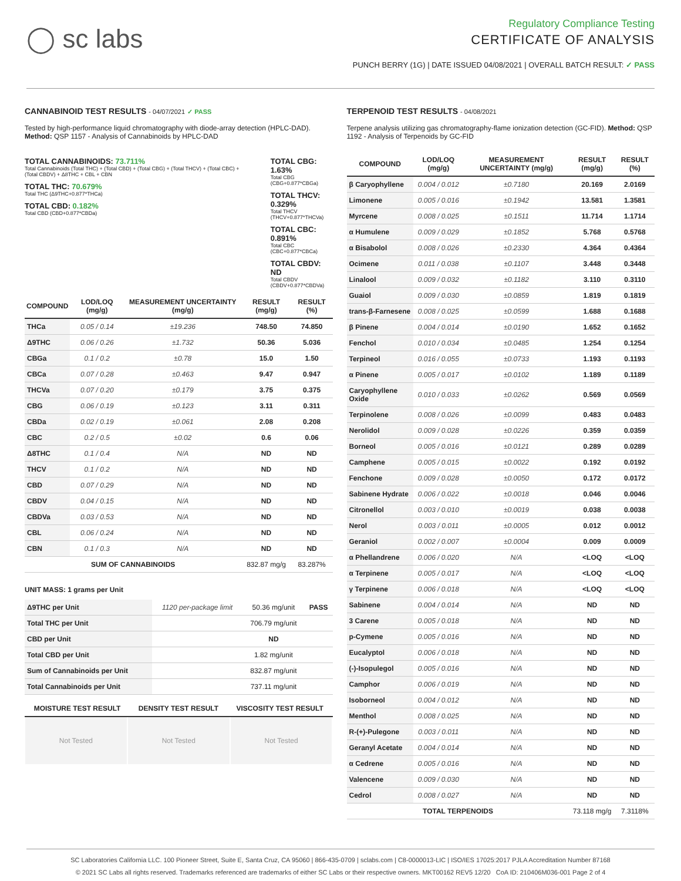◯ sc labs
Regulatory Compliance Testing
CERTIFICATE OF ANALYSIS
PUNCH BERRY (1G) | DATE ISSUED 04/08/2021 | OVERALL BATCH RESULT: ✓ PASS
CANNABINOID TEST RESULTS - 04/07/2021 ✓ PASS
Tested by high-performance liquid chromatography with diode-array detection (HPLC-DAD). Method: QSP 1157 - Analysis of Cannabinoids by HPLC-DAD
TOTAL CANNABINOIDS: 73.711%
Total Cannabinoids (Total THC) + (Total CBD) + (Total CBG) + (Total THCV) + (Total CBC) + (Total CBDV) + Δ8THC + CBL + CBN
TOTAL THC: 70.679%
Total THC (Δ9THC+0.877*THCa)
TOTAL CBD: 0.182%
Total CBD (CBD+0.877*CBDa)
TOTAL CBG: 1.63%
Total CBG (CBG+0.877*CBGa)
TOTAL THCV: 0.329%
Total THCV (THCV+0.877*THCVa)
TOTAL CBC: 0.891%
Total CBC (CBC+0.877*CBCa)
TOTAL CBDV: ND
Total CBDV (CBDV+0.877*CBDVa)
| COMPOUND | LOD/LOQ (mg/g) | MEASUREMENT UNCERTAINTY (mg/g) | RESULT (mg/g) | RESULT (%) |
| --- | --- | --- | --- | --- |
| THCa | 0.05 / 0.14 | ±19.236 | 748.50 | 74.850 |
| Δ9THC | 0.06 / 0.26 | ±1.732 | 50.36 | 5.036 |
| CBGa | 0.1 / 0.2 | ±0.78 | 15.0 | 1.50 |
| CBCa | 0.07 / 0.28 | ±0.463 | 9.47 | 0.947 |
| THCVa | 0.07 / 0.20 | ±0.179 | 3.75 | 0.375 |
| CBG | 0.06 / 0.19 | ±0.123 | 3.11 | 0.311 |
| CBDa | 0.02 / 0.19 | ±0.061 | 2.08 | 0.208 |
| CBC | 0.2 / 0.5 | ±0.02 | 0.6 | 0.06 |
| Δ8THC | 0.1 / 0.4 | N/A | ND | ND |
| THCV | 0.1 / 0.2 | N/A | ND | ND |
| CBD | 0.07 / 0.29 | N/A | ND | ND |
| CBDV | 0.04 / 0.15 | N/A | ND | ND |
| CBDVa | 0.03 / 0.53 | N/A | ND | ND |
| CBL | 0.06 / 0.24 | N/A | ND | ND |
| CBN | 0.1 / 0.3 | N/A | ND | ND |
| SUM OF CANNABINOIDS | | | 832.87 mg/g | 83.287% |
UNIT MASS: 1 grams per Unit
| Δ9THC per Unit | 1120 per-package limit | 50.36 mg/unit | PASS |
| Total THC per Unit | | 706.79 mg/unit | |
| CBD per Unit | | ND | |
| Total CBD per Unit | | 1.82 mg/unit | |
| Sum of Cannabinoids per Unit | | 832.87 mg/unit | |
| Total Cannabinoids per Unit | | 737.11 mg/unit | |
| MOISTURE TEST RESULT | DENSITY TEST RESULT | VISCOSITY TEST RESULT |
| --- | --- | --- |
Not Tested Not Tested Not Tested
TERPENOID TEST RESULTS - 04/08/2021
Terpene analysis utilizing gas chromatography-flame ionization detection (GC-FID). Method: QSP 1192 - Analysis of Terpenoids by GC-FID
| COMPOUND | LOD/LOQ (mg/g) | MEASUREMENT UNCERTAINTY (mg/g) | RESULT (mg/g) | RESULT (%) |
| --- | --- | --- | --- | --- |
| β Caryophyllene | 0.004 / 0.012 | ±0.7180 | 20.169 | 2.0169 |
| Limonene | 0.005 / 0.016 | ±0.1942 | 13.581 | 1.3581 |
| Myrcene | 0.008 / 0.025 | ±0.1511 | 11.714 | 1.1714 |
| α Humulene | 0.009 / 0.029 | ±0.1852 | 5.768 | 0.5768 |
| α Bisabolol | 0.008 / 0.026 | ±0.2330 | 4.364 | 0.4364 |
| Ocimene | 0.011 / 0.038 | ±0.1107 | 3.448 | 0.3448 |
| Linalool | 0.009 / 0.032 | ±0.1182 | 3.110 | 0.3110 |
| Guaiol | 0.009 / 0.030 | ±0.0859 | 1.819 | 0.1819 |
| trans-β-Farnesene | 0.008 / 0.025 | ±0.0599 | 1.688 | 0.1688 |
| β Pinene | 0.004 / 0.014 | ±0.0190 | 1.652 | 0.1652 |
| Fenchol | 0.010 / 0.034 | ±0.0485 | 1.254 | 0.1254 |
| Terpineol | 0.016 / 0.055 | ±0.0733 | 1.193 | 0.1193 |
| α Pinene | 0.005 / 0.017 | ±0.0102 | 1.189 | 0.1189 |
| Caryophyllene Oxide | 0.010 / 0.033 | ±0.0262 | 0.569 | 0.0569 |
| Terpinolene | 0.008 / 0.026 | ±0.0099 | 0.483 | 0.0483 |
| Nerolidol | 0.009 / 0.028 | ±0.0226 | 0.359 | 0.0359 |
| Borneol | 0.005 / 0.016 | ±0.0121 | 0.289 | 0.0289 |
| Camphene | 0.005 / 0.015 | ±0.0022 | 0.192 | 0.0192 |
| Fenchone | 0.009 / 0.028 | ±0.0050 | 0.172 | 0.0172 |
| Sabinene Hydrate | 0.006 / 0.022 | ±0.0018 | 0.046 | 0.0046 |
| Citronellol | 0.003 / 0.010 | ±0.0019 | 0.038 | 0.0038 |
| Nerol | 0.003 / 0.011 | ±0.0005 | 0.012 | 0.0012 |
| Geraniol | 0.002 / 0.007 | ±0.0004 | 0.009 | 0.0009 |
| α Phellandrene | 0.006 / 0.020 | N/A | <LOQ | <LOQ |
| α Terpinene | 0.005 / 0.017 | N/A | <LOQ | <LOQ |
| γ Terpinene | 0.006 / 0.018 | N/A | <LOQ | <LOQ |
| Sabinene | 0.004 / 0.014 | N/A | ND | ND |
| 3 Carene | 0.005 / 0.018 | N/A | ND | ND |
| p-Cymene | 0.005 / 0.016 | N/A | ND | ND |
| Eucalyptol | 0.006 / 0.018 | N/A | ND | ND |
| (-)-Isopulegol | 0.005 / 0.016 | N/A | ND | ND |
| Camphor | 0.006 / 0.019 | N/A | ND | ND |
| Isoborneol | 0.004 / 0.012 | N/A | ND | ND |
| Menthol | 0.008 / 0.025 | N/A | ND | ND |
| R-(+)-Pulegone | 0.003 / 0.011 | N/A | ND | ND |
| Geranyl Acetate | 0.004 / 0.014 | N/A | ND | ND |
| α Cedrene | 0.005 / 0.016 | N/A | ND | ND |
| Valencene | 0.009 / 0.030 | N/A | ND | ND |
| Cedrol | 0.008 / 0.027 | N/A | ND | ND |
| TOTAL TERPENOIDS | | | 73.118 mg/g | 7.3118% |
SC Laboratories California LLC. 100 Pioneer Street, Suite E, Santa Cruz, CA 95060 | 866-435-0709 | sclabs.com | C8-0000013-LIC | ISO/IES 17025:2017 PJLA Accreditation Number 87168
© 2021 SC Labs all rights reserved. Trademarks referenced are trademarks of either SC Labs or their respective owners. MKT00162 REV5 12/20 CoA ID: 210406M036-001 Page 2 of 4